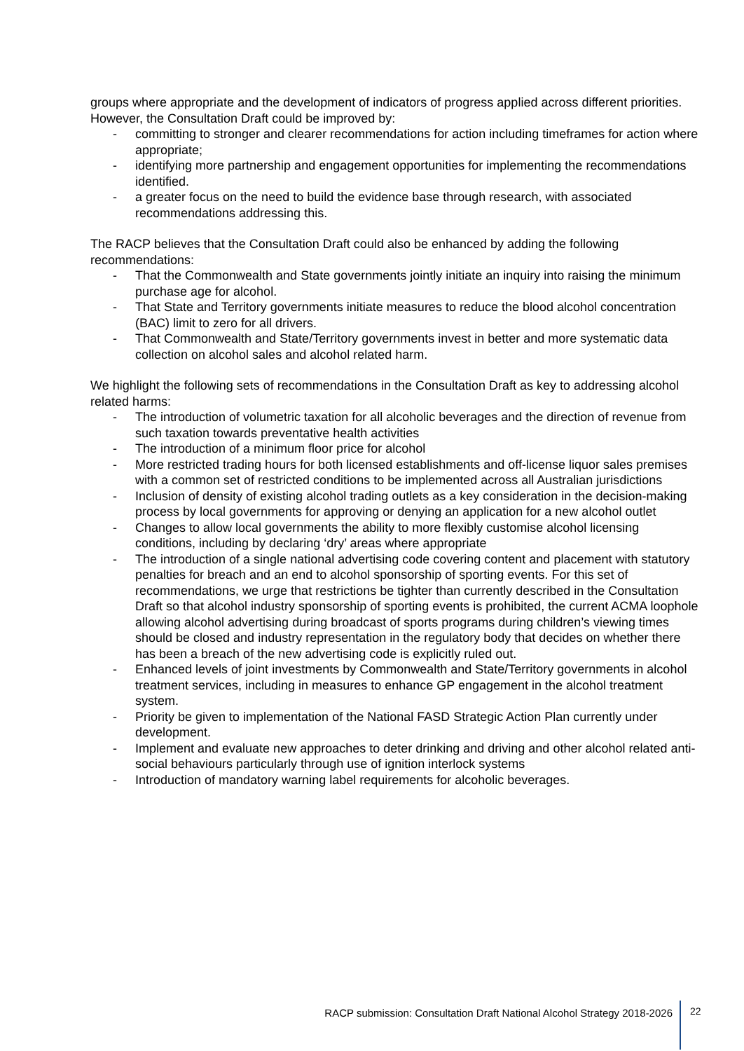groups where appropriate and the development of indicators of progress applied across different priorities. However, the Consultation Draft could be improved by:
- committing to stronger and clearer recommendations for action including timeframes for action where appropriate;
- identifying more partnership and engagement opportunities for implementing the recommendations identified.
- a greater focus on the need to build the evidence base through research, with associated recommendations addressing this.
The RACP believes that the Consultation Draft could also be enhanced by adding the following recommendations:
- That the Commonwealth and State governments jointly initiate an inquiry into raising the minimum purchase age for alcohol.
- That State and Territory governments initiate measures to reduce the blood alcohol concentration (BAC) limit to zero for all drivers.
- That Commonwealth and State/Territory governments invest in better and more systematic data collection on alcohol sales and alcohol related harm.
We highlight the following sets of recommendations in the Consultation Draft as key to addressing alcohol related harms:
- The introduction of volumetric taxation for all alcoholic beverages and the direction of revenue from such taxation towards preventative health activities
- The introduction of a minimum floor price for alcohol
- More restricted trading hours for both licensed establishments and off-license liquor sales premises with a common set of restricted conditions to be implemented across all Australian jurisdictions
- Inclusion of density of existing alcohol trading outlets as a key consideration in the decision-making process by local governments for approving or denying an application for a new alcohol outlet
- Changes to allow local governments the ability to more flexibly customise alcohol licensing conditions, including by declaring ‘dry’ areas where appropriate
- The introduction of a single national advertising code covering content and placement with statutory penalties for breach and an end to alcohol sponsorship of sporting events. For this set of recommendations, we urge that restrictions be tighter than currently described in the Consultation Draft so that alcohol industry sponsorship of sporting events is prohibited, the current ACMA loophole allowing alcohol advertising during broadcast of sports programs during children’s viewing times should be closed and industry representation in the regulatory body that decides on whether there has been a breach of the new advertising code is explicitly ruled out.
- Enhanced levels of joint investments by Commonwealth and State/Territory governments in alcohol treatment services, including in measures to enhance GP engagement in the alcohol treatment system.
- Priority be given to implementation of the National FASD Strategic Action Plan currently under development.
- Implement and evaluate new approaches to deter drinking and driving and other alcohol related anti-social behaviours particularly through use of ignition interlock systems
- Introduction of mandatory warning label requirements for alcoholic beverages.
RACP submission: Consultation Draft National Alcohol Strategy 2018-2026 22